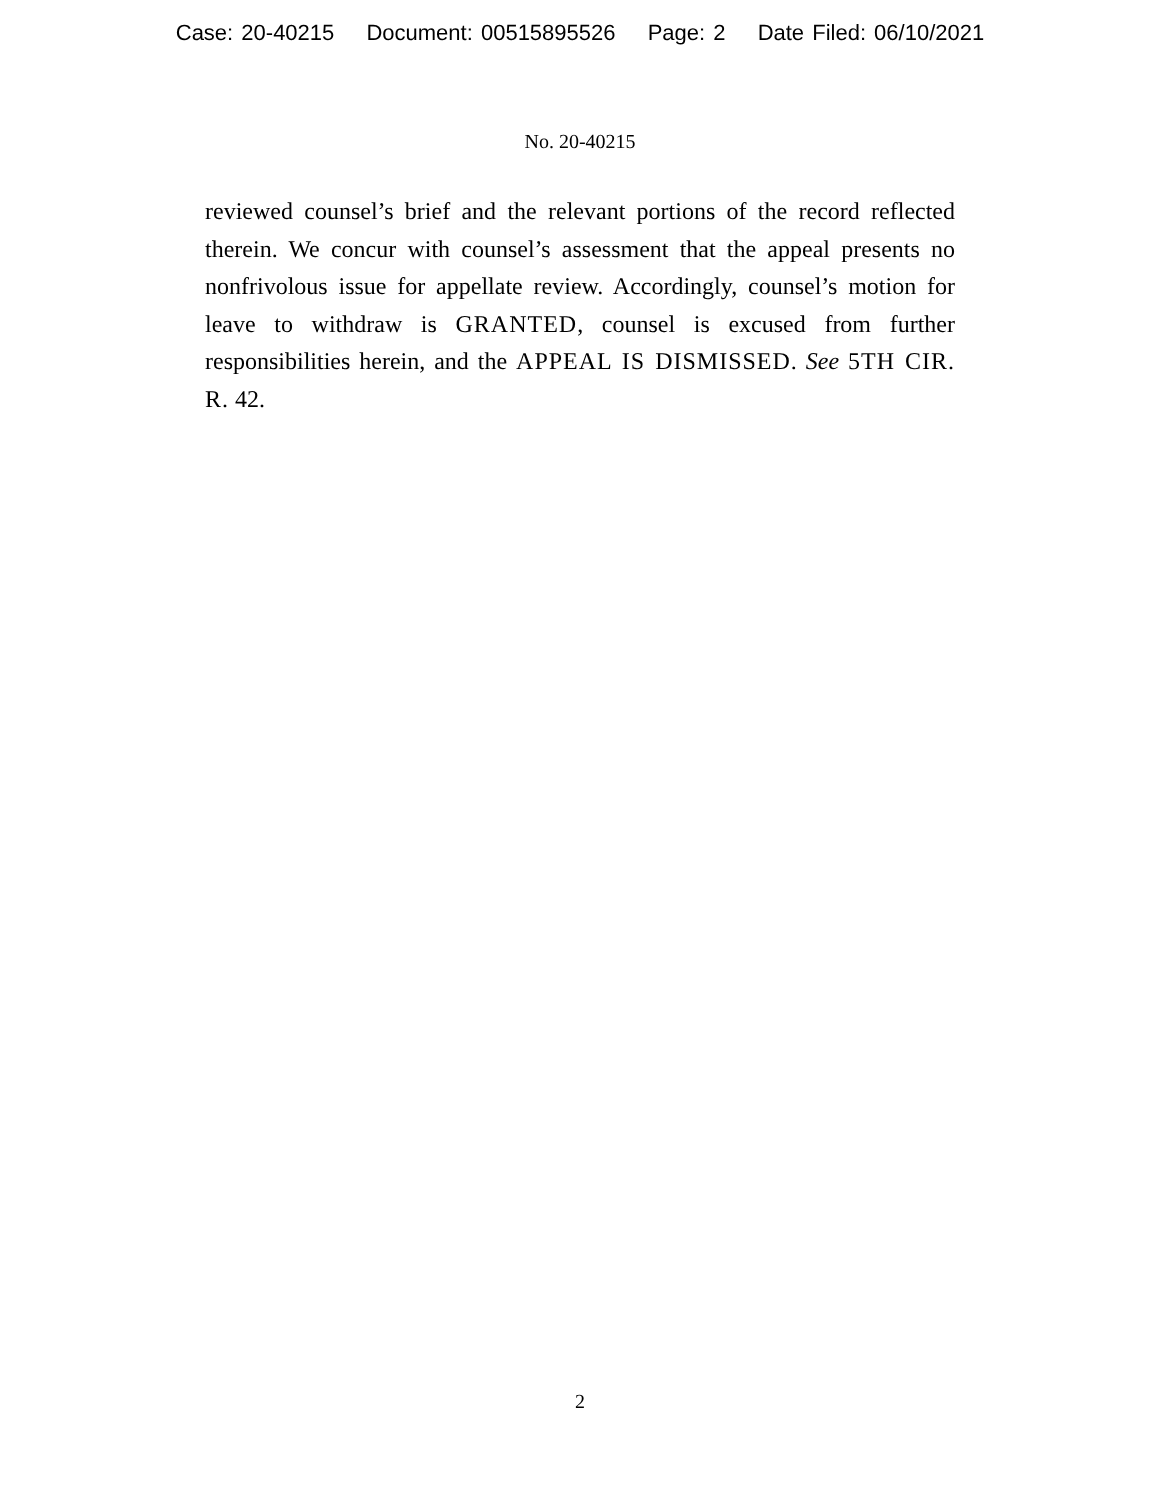Case: 20-40215 Document: 00515895526 Page: 2 Date Filed: 06/10/2021
No. 20-40215
reviewed counsel’s brief and the relevant portions of the record reflected therein. We concur with counsel’s assessment that the appeal presents no nonfrivolous issue for appellate review. Accordingly, counsel’s motion for leave to withdraw is GRANTED, counsel is excused from further responsibilities herein, and the APPEAL IS DISMISSED. See 5TH CIR. R. 42.
2